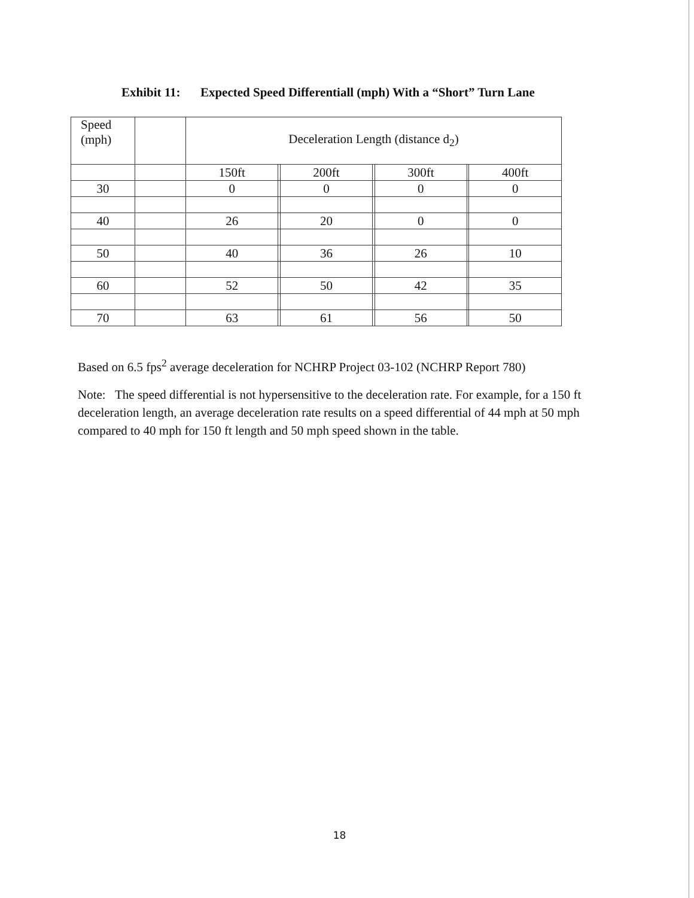Exhibit 11: Expected Speed Differentiall (mph) With a “Short” Turn Lane
| Speed (mph) | | Deceleration Length (distance d<sub>2</sub>) | | | | | | |
| | | 150ft | | 200ft | | 300ft | | 400ft |
| 30 | | 0 | | 0 | | 0 | | 0 |
| 40 | | 26 | | 20 | | 0 | | 0 |
| 50 | | 40 | | 36 | | 26 | | 10 |
| 60 | | 52 | | 50 | | 42 | | 35 |
| 70 | | 63 | | 61 | | 56 | | 50 |
Based on 6.5 fps<sup>2</sup> average deceleration for NCHRP Project 03-102 (NCHRP Report 780)
Note: The speed differential is not hypersensitive to the deceleration rate. For example, for a 150 ft deceleration length, an average deceleration rate results on a speed differential of 44 mph at 50 mph compared to 40 mph for 150 ft length and 50 mph speed shown in the table.
18